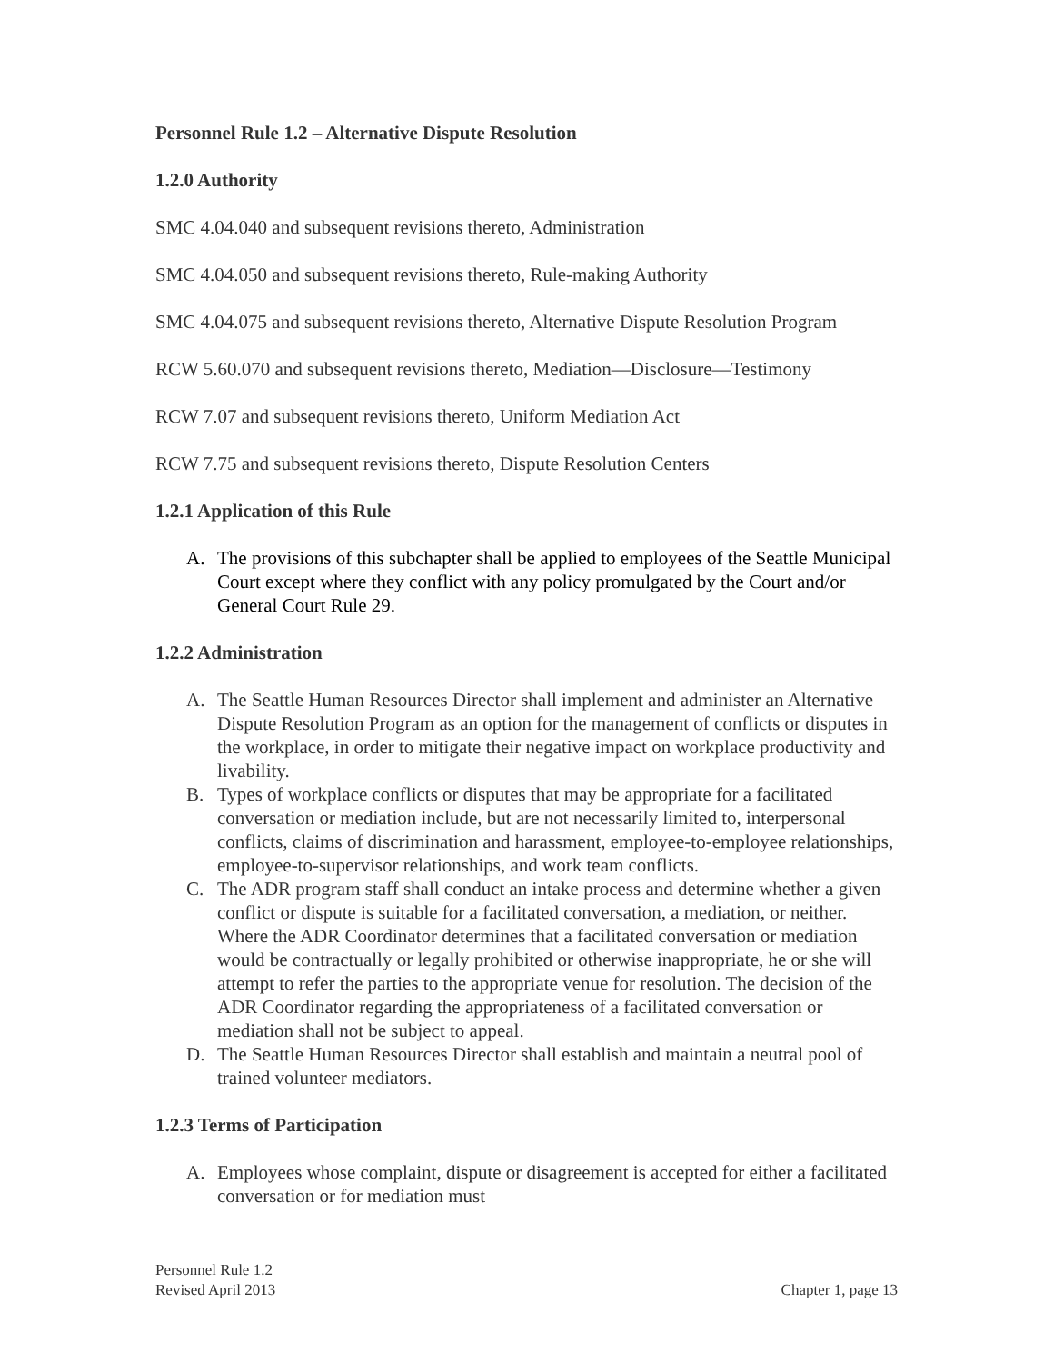Personnel Rule 1.2 – Alternative Dispute Resolution
1.2.0 Authority
SMC 4.04.040 and subsequent revisions thereto, Administration
SMC 4.04.050 and subsequent revisions thereto, Rule-making Authority
SMC 4.04.075 and subsequent revisions thereto, Alternative Dispute Resolution Program
RCW 5.60.070 and subsequent revisions thereto, Mediation—Disclosure—Testimony
RCW 7.07 and subsequent revisions thereto, Uniform Mediation Act
RCW 7.75 and subsequent revisions thereto, Dispute Resolution Centers
1.2.1 Application of this Rule
A. The provisions of this subchapter shall be applied to employees of the Seattle Municipal Court except where they conflict with any policy promulgated by the Court and/or General Court Rule 29.
1.2.2 Administration
A. The Seattle Human Resources Director shall implement and administer an Alternative Dispute Resolution Program as an option for the management of conflicts or disputes in the workplace, in order to mitigate their negative impact on workplace productivity and livability.
B. Types of workplace conflicts or disputes that may be appropriate for a facilitated conversation or mediation include, but are not necessarily limited to, interpersonal conflicts, claims of discrimination and harassment, employee-to-employee relationships, employee-to-supervisor relationships, and work team conflicts.
C. The ADR program staff shall conduct an intake process and determine whether a given conflict or dispute is suitable for a facilitated conversation, a mediation, or neither. Where the ADR Coordinator determines that a facilitated conversation or mediation would be contractually or legally prohibited or otherwise inappropriate, he or she will attempt to refer the parties to the appropriate venue for resolution. The decision of the ADR Coordinator regarding the appropriateness of a facilitated conversation or mediation shall not be subject to appeal.
D. The Seattle Human Resources Director shall establish and maintain a neutral pool of trained volunteer mediators.
1.2.3 Terms of Participation
A. Employees whose complaint, dispute or disagreement is accepted for either a facilitated conversation or for mediation must
Personnel Rule 1.2
Revised April 2013
Chapter 1, page 13